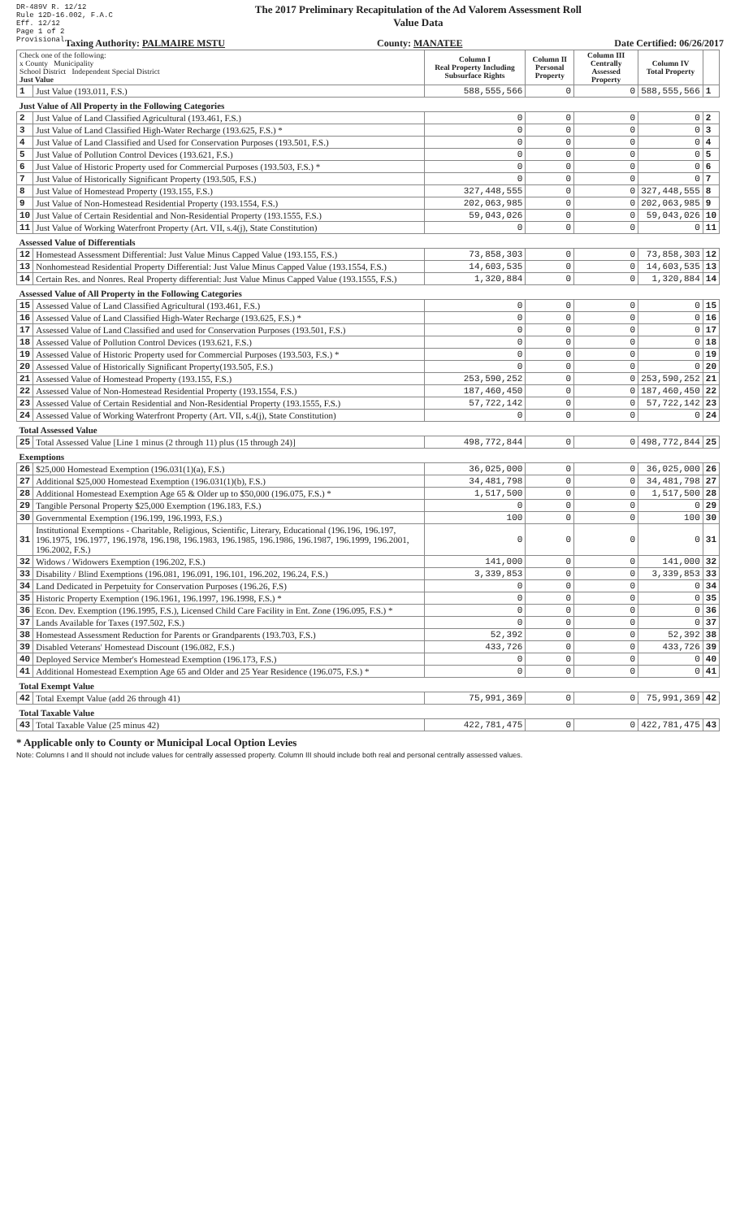DR-489V R. 12/12
Rule 12D-16.002, F.A.C
Eff. 12/12
Page 1 of 2
Provisional
The 2017 Preliminary Recapitulation of the Ad Valorem Assessment Roll
Value Data
Taxing Authority: PALMAIRE MSTU County: MANATEE Date Certified: 06/26/2017
| Check one of the following: x County Municipality School District Independent Special District Just Value | | Column I Real Property Including Subsurface Rights | Column II Personal Property | Column III Centrally Assessed Property | Column IV Total Property | |
| --- | --- | --- | --- | --- | --- | --- |
| 1 | Just Value (193.011, F.S.) | 588,555,566 | 0 | 0 | 588,555,566 | 1 |
| Just Value of All Property in the Following Categories | | | | | | |
| 2 | Just Value of Land Classified Agricultural (193.461, F.S.) | 0 | 0 | 0 | 0 | 2 |
| 3 | Just Value of Land Classified High-Water Recharge (193.625, F.S.) * | 0 | 0 | 0 | 0 | 3 |
| 4 | Just Value of Land Classified and Used for Conservation Purposes (193.501, F.S.) | 0 | 0 | 0 | 0 | 4 |
| 5 | Just Value of Pollution Control Devices (193.621, F.S.) | 0 | 0 | 0 | 0 | 5 |
| 6 | Just Value of Historic Property used for Commercial Purposes (193.503, F.S.) * | 0 | 0 | 0 | 0 | 6 |
| 7 | Just Value of Historically Significant Property (193.505, F.S.) | 0 | 0 | 0 | 0 | 7 |
| 8 | Just Value of Homestead Property (193.155, F.S.) | 327,448,555 | 0 | 0 | 327,448,555 | 8 |
| 9 | Just Value of Non-Homestead Residential Property (193.1554, F.S.) | 202,063,985 | 0 | 0 | 202,063,985 | 9 |
| 10 | Just Value of Certain Residential and Non-Residential Property (193.1555, F.S.) | 59,043,026 | 0 | 0 | 59,043,026 | 10 |
| 11 | Just Value of Working Waterfront Property (Art. VII, s.4(j), State Constitution) | 0 | 0 | 0 | 0 | 11 |
| Assessed Value of Differentials | | | | | | |
| 12 | Homestead Assessment Differential: Just Value Minus Capped Value (193.155, F.S.) | 73,858,303 | 0 | 0 | 73,858,303 | 12 |
| 13 | Nonhomestead Residential Property Differential: Just Value Minus Capped Value (193.1554, F.S.) | 14,603,535 | 0 | 0 | 14,603,535 | 13 |
| 14 | Certain Res. and Nonres. Real Property differential: Just Value Minus Capped Value (193.1555, F.S.) | 1,320,884 | 0 | 0 | 1,320,884 | 14 |
| Assessed Value of All Property in the Following Categories | | | | | | |
| 15 | Assessed Value of Land Classified Agricultural (193.461, F.S.) | 0 | 0 | 0 | 0 | 15 |
| 16 | Assessed Value of Land Classified High-Water Recharge (193.625, F.S.) * | 0 | 0 | 0 | 0 | 16 |
| 17 | Assessed Value of Land Classified and used for Conservation Purposes (193.501, F.S.) | 0 | 0 | 0 | 0 | 17 |
| 18 | Assessed Value of Pollution Control Devices (193.621, F.S.) | 0 | 0 | 0 | 0 | 18 |
| 19 | Assessed Value of Historic Property used for Commercial Purposes (193.503, F.S.) * | 0 | 0 | 0 | 0 | 19 |
| 20 | Assessed Value of Historically Significant Property(193.505, F.S.) | 0 | 0 | 0 | 0 | 20 |
| 21 | Assessed Value of Homestead Property (193.155, F.S.) | 253,590,252 | 0 | 0 | 253,590,252 | 21 |
| 22 | Assessed Value of Non-Homestead Residential Property (193.1554, F.S.) | 187,460,450 | 0 | 0 | 187,460,450 | 22 |
| 23 | Assessed Value of Certain Residential and Non-Residential Property (193.1555, F.S.) | 57,722,142 | 0 | 0 | 57,722,142 | 23 |
| 24 | Assessed Value of Working Waterfront Property (Art. VII, s.4(j), State Constitution) | 0 | 0 | 0 | 0 | 24 |
| Total Assessed Value | | | | | | |
| 25 | Total Assessed Value [Line 1 minus (2 through 11) plus (15 through 24)] | 498,772,844 | 0 | 0 | 498,772,844 | 25 |
| Exemptions | | | | | | |
| 26 | $25,000 Homestead Exemption (196.031(1)(a), F.S.) | 36,025,000 | 0 | 0 | 36,025,000 | 26 |
| 27 | Additional $25,000 Homestead Exemption (196.031(1)(b), F.S.) | 34,481,798 | 0 | 0 | 34,481,798 | 27 |
| 28 | Additional Homestead Exemption Age 65 & Older up to $50,000 (196.075, F.S.) * | 1,517,500 | 0 | 0 | 1,517,500 | 28 |
| 29 | Tangible Personal Property $25,000 Exemption (196.183, F.S.) | 0 | 0 | 0 | 0 | 29 |
| 30 | Governmental Exemption (196.199, 196.1993, F.S.) | 100 | 0 | 0 | 100 | 30 |
| 31 | Institutional Exemptions - Charitable, Religious, Scientific, Literary, Educational (196.196, 196.197, 196.1975, 196.1977, 196.1978, 196.198, 196.1983, 196.1985, 196.1986, 196.1987, 196.1999, 196.2001, 196.2002, F.S.) | 0 | 0 | 0 | 0 | 31 |
| 32 | Widows / Widowers Exemption (196.202, F.S.) | 141,000 | 0 | 0 | 141,000 | 32 |
| 33 | Disability / Blind Exemptions (196.081, 196.091, 196.101, 196.202, 196.24, F.S.) | 3,339,853 | 0 | 0 | 3,339,853 | 33 |
| 34 | Land Dedicated in Perpetuity for Conservation Purposes (196.26, F.S) | 0 | 0 | 0 | 0 | 34 |
| 35 | Historic Property Exemption (196.1961, 196.1997, 196.1998, F.S.) * | 0 | 0 | 0 | 0 | 35 |
| 36 | Econ. Dev. Exemption (196.1995, F.S.), Licensed Child Care Facility in Ent. Zone (196.095, F.S.) * | 0 | 0 | 0 | 0 | 36 |
| 37 | Lands Available for Taxes (197.502, F.S.) | 0 | 0 | 0 | 0 | 37 |
| 38 | Homestead Assessment Reduction for Parents or Grandparents (193.703, F.S.) | 52,392 | 0 | 0 | 52,392 | 38 |
| 39 | Disabled Veterans' Homestead Discount (196.082, F.S.) | 433,726 | 0 | 0 | 433,726 | 39 |
| 40 | Deployed Service Member's Homestead Exemption (196.173, F.S.) | 0 | 0 | 0 | 0 | 40 |
| 41 | Additional Homestead Exemption Age 65 and Older and 25 Year Residence (196.075, F.S.) * | 0 | 0 | 0 | 0 | 41 |
| Total Exempt Value | | | | | | |
| 42 | Total Exempt Value (add 26 through 41) | 75,991,369 | 0 | 0 | 75,991,369 | 42 |
| Total Taxable Value | | | | | | |
| 43 | Total Taxable Value (25 minus 42) | 422,781,475 | 0 | 0 | 422,781,475 | 43 |
* Applicable only to County or Municipal Local Option Levies
Note: Columns I and II should not include values for centrally assessed property. Column III should include both real and personal centrally assessed values.